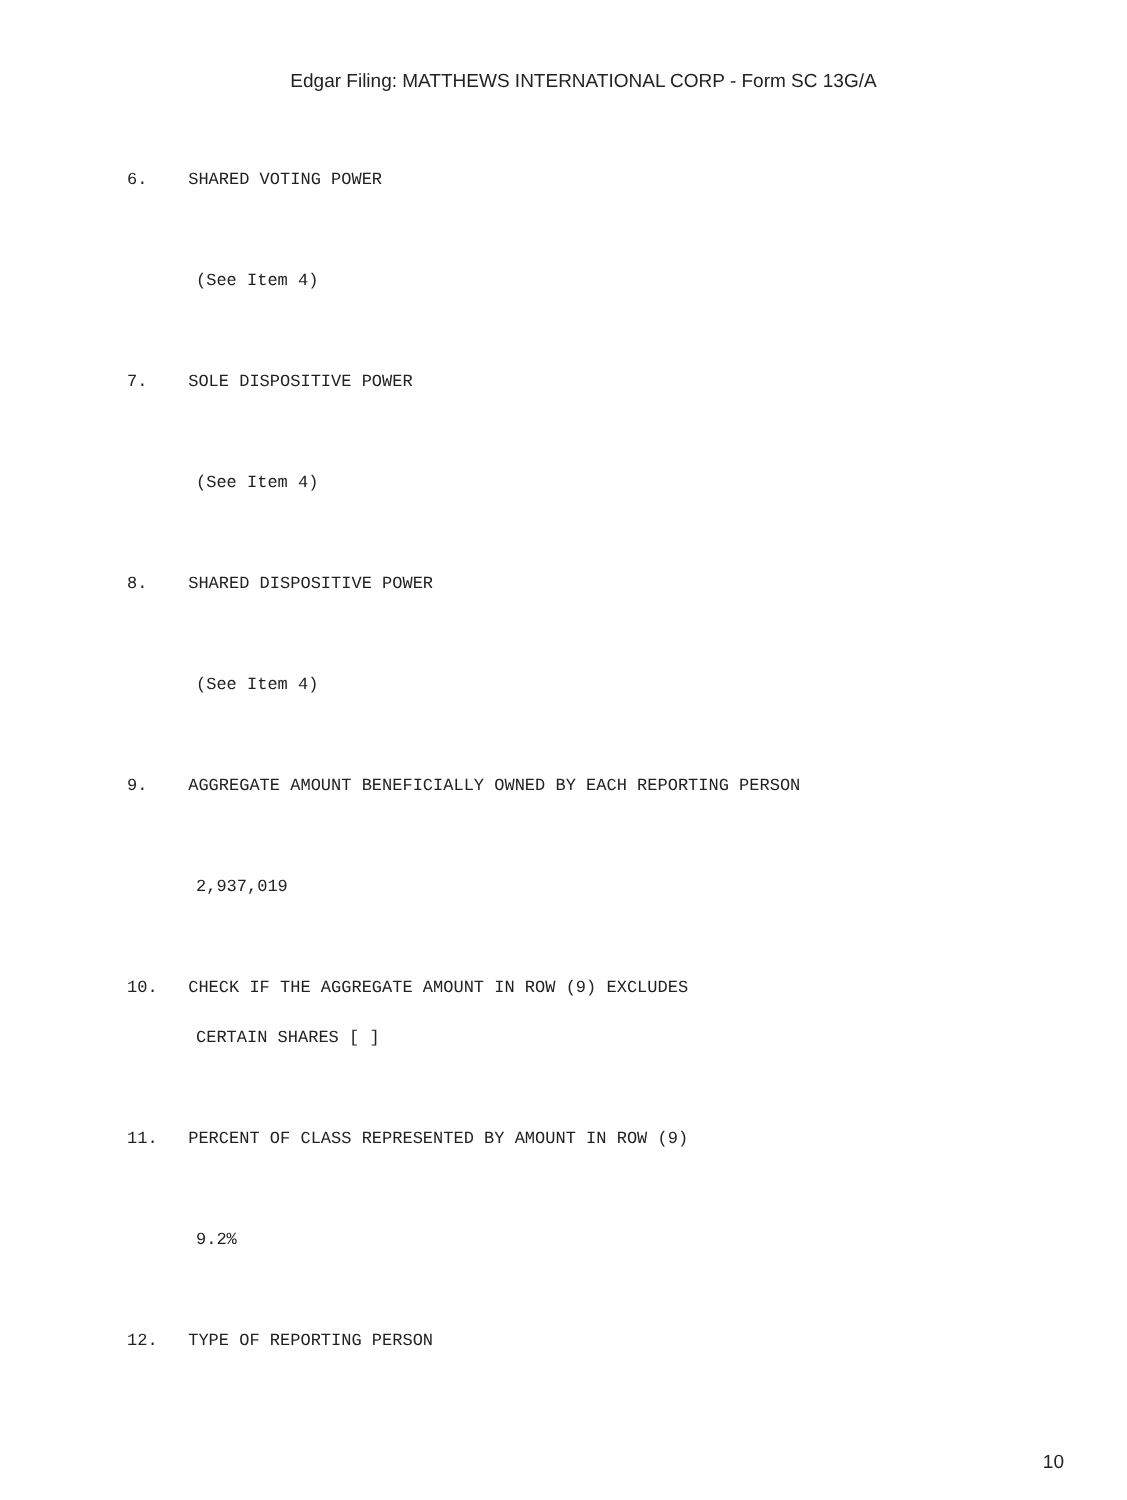Edgar Filing: MATTHEWS INTERNATIONAL CORP - Form SC 13G/A
6. SHARED VOTING POWER
(See Item 4)
7. SOLE DISPOSITIVE POWER
(See Item 4)
8. SHARED DISPOSITIVE POWER
(See Item 4)
9. AGGREGATE AMOUNT BENEFICIALLY OWNED BY EACH REPORTING PERSON
2,937,019
10. CHECK IF THE AGGREGATE AMOUNT IN ROW (9) EXCLUDES
CERTAIN SHARES [ ]
11. PERCENT OF CLASS REPRESENTED BY AMOUNT IN ROW (9)
9.2%
12. TYPE OF REPORTING PERSON
10